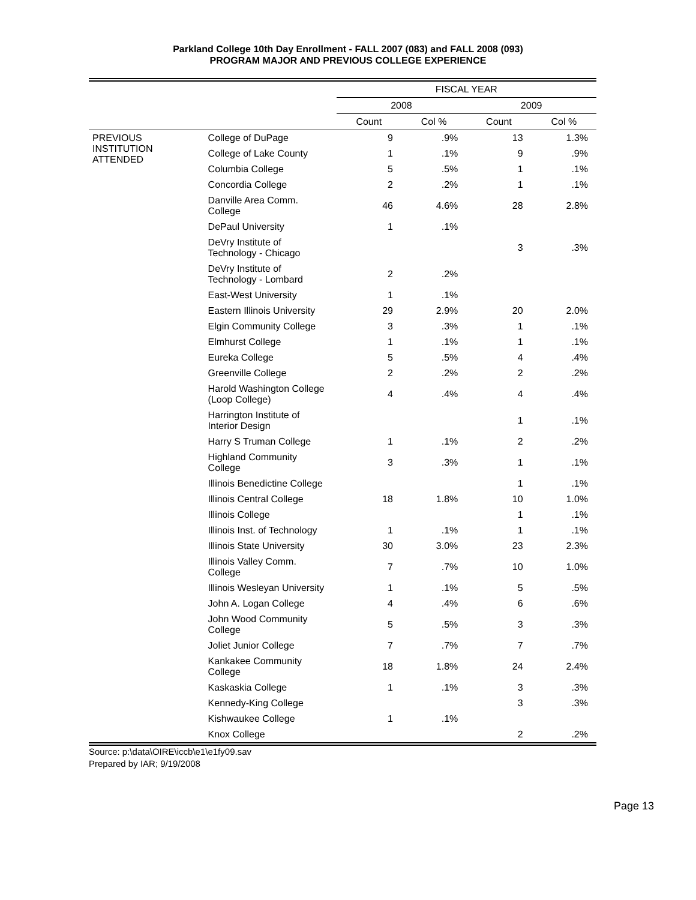Parkland College 10th Day Enrollment - FALL 2007 (083) and FALL 2008 (093)
PROGRAM MAJOR AND PREVIOUS COLLEGE EXPERIENCE
| | | FISCAL YEAR | | | |
| --- | --- | --- | --- | --- | --- |
| | | 2008 | | 2009 | |
| | | Count | Col % | Count | Col % |
| PREVIOUS INSTITUTION ATTENDED | College of DuPage | 9 | .9% | 13 | 1.3% |
| | College of Lake County | 1 | .1% | 9 | .9% |
| | Columbia College | 5 | .5% | 1 | .1% |
| | Concordia College | 2 | .2% | 1 | .1% |
| | Danville Area Comm. College | 46 | 4.6% | 28 | 2.8% |
| | DePaul University | 1 | .1% | | |
| | DeVry Institute of Technology - Chicago | | | 3 | .3% |
| | DeVry Institute of Technology - Lombard | 2 | .2% | | |
| | East-West University | 1 | .1% | | |
| | Eastern Illinois University | 29 | 2.9% | 20 | 2.0% |
| | Elgin Community College | 3 | .3% | 1 | .1% |
| | Elmhurst College | 1 | .1% | 1 | .1% |
| | Eureka College | 5 | .5% | 4 | .4% |
| | Greenville College | 2 | .2% | 2 | .2% |
| | Harold Washington College (Loop College) | 4 | .4% | 4 | .4% |
| | Harrington Institute of Interior Design | | | 1 | .1% |
| | Harry S Truman College | 1 | .1% | 2 | .2% |
| | Highland Community College | 3 | .3% | 1 | .1% |
| | Illinois Benedictine College | | | 1 | .1% |
| | Illinois Central College | 18 | 1.8% | 10 | 1.0% |
| | Illinois College | | | 1 | .1% |
| | Illinois Inst. of Technology | 1 | .1% | 1 | .1% |
| | Illinois State University | 30 | 3.0% | 23 | 2.3% |
| | Illinois Valley Comm. College | 7 | .7% | 10 | 1.0% |
| | Illinois Wesleyan University | 1 | .1% | 5 | .5% |
| | John A. Logan College | 4 | .4% | 6 | .6% |
| | John Wood Community College | 5 | .5% | 3 | .3% |
| | Joliet Junior College | 7 | .7% | 7 | .7% |
| | Kankakee Community College | 18 | 1.8% | 24 | 2.4% |
| | Kaskaskia College | 1 | .1% | 3 | .3% |
| | Kennedy-King College | | | 3 | .3% |
| | Kishwaukee College | 1 | .1% | | |
| | Knox College | | | 2 | .2% |
Source: p:\data\OIRE\iccb\e1\e1fy09.sav
Prepared by IAR; 9/19/2008
Page 13